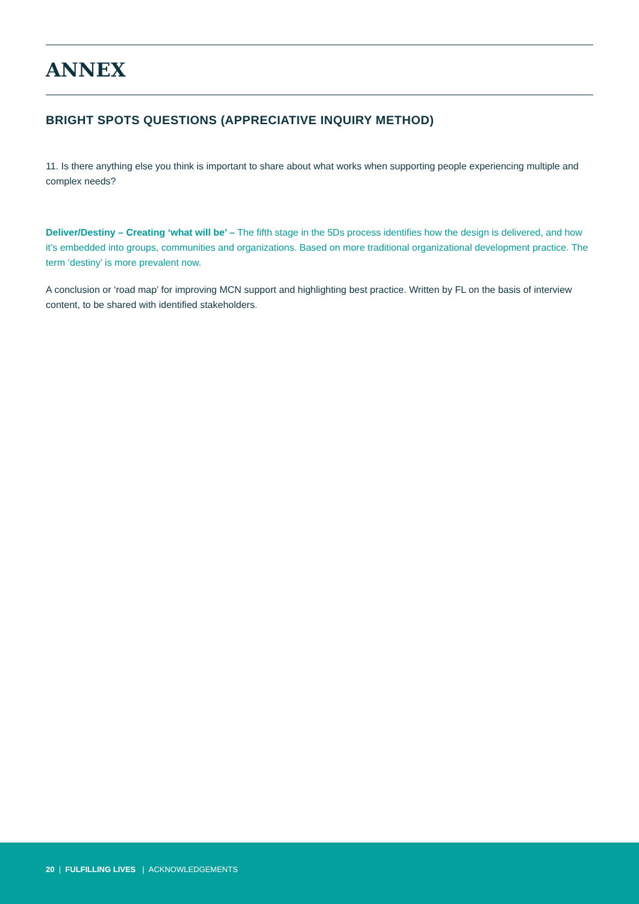ANNEX
BRIGHT SPOTS QUESTIONS (APPRECIATIVE INQUIRY METHOD)
11. Is there anything else you think is important to share about what works when supporting people experiencing multiple and complex needs?
Deliver/Destiny – Creating ‘what will be’ – The fifth stage in the 5Ds process identifies how the design is delivered, and how it’s embedded into groups, communities and organizations. Based on more traditional organizational development practice. The term ‘destiny’ is more prevalent now.
A conclusion or ‘road map’ for improving MCN support and highlighting best practice. Written by FL on the basis of interview content, to be shared with identified stakeholders.
20 | FULFILLING LIVES | ACKNOWLEDGEMENTS